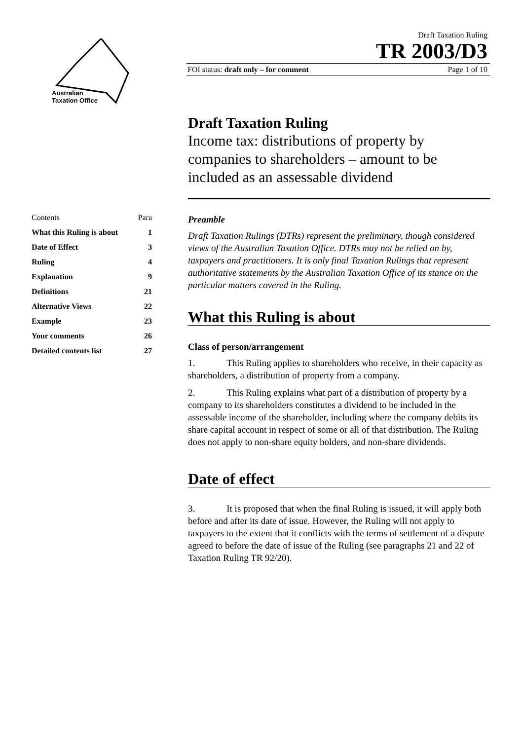Australian
Taxation Office
Draft Taxation Ruling
TR 2003/D3
FOI status: draft only – for comment Page 1 of 10
| Contents | Para |
| --- | --- |
| What this Ruling is about | 1 |
| Date of Effect | 3 |
| Ruling | 4 |
| Explanation | 9 |
| Definitions | 21 |
| Alternative Views | 22 |
| Example | 23 |
| Your comments | 26 |
| Detailed contents list | 27 |
Draft Taxation Ruling
Income tax: distributions of property by companies to shareholders – amount to be included as an assessable dividend
Preamble
Draft Taxation Rulings (DTRs) represent the preliminary, though considered views of the Australian Taxation Office. DTRs may not be relied on by, taxpayers and practitioners. It is only final Taxation Rulings that represent authoritative statements by the Australian Taxation Office of its stance on the particular matters covered in the Ruling.
What this Ruling is about
Class of person/arrangement
1. This Ruling applies to shareholders who receive, in their capacity as shareholders, a distribution of property from a company.
2. This Ruling explains what part of a distribution of property by a company to its shareholders constitutes a dividend to be included in the assessable income of the shareholder, including where the company debits its share capital account in respect of some or all of that distribution. The Ruling does not apply to non-share equity holders, and non-share dividends.
Date of effect
3. It is proposed that when the final Ruling is issued, it will apply both before and after its date of issue. However, the Ruling will not apply to taxpayers to the extent that it conflicts with the terms of settlement of a dispute agreed to before the date of issue of the Ruling (see paragraphs 21 and 22 of Taxation Ruling TR 92/20).